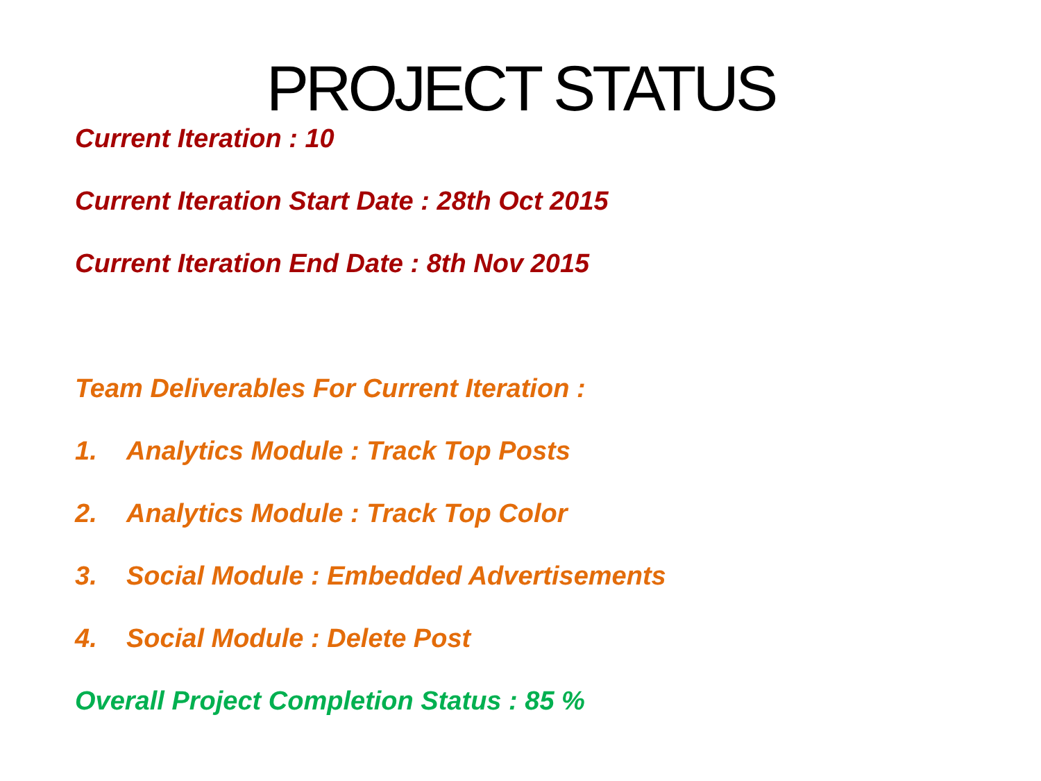PROJECT STATUS
Current Iteration : 10
Current Iteration Start Date : 28th Oct 2015
Current Iteration End Date : 8th Nov 2015
Team Deliverables For Current Iteration :
1. Analytics Module : Track Top Posts
2. Analytics Module : Track Top Color
3. Social Module : Embedded Advertisements
4. Social Module : Delete Post
Overall Project Completion Status : 85 %